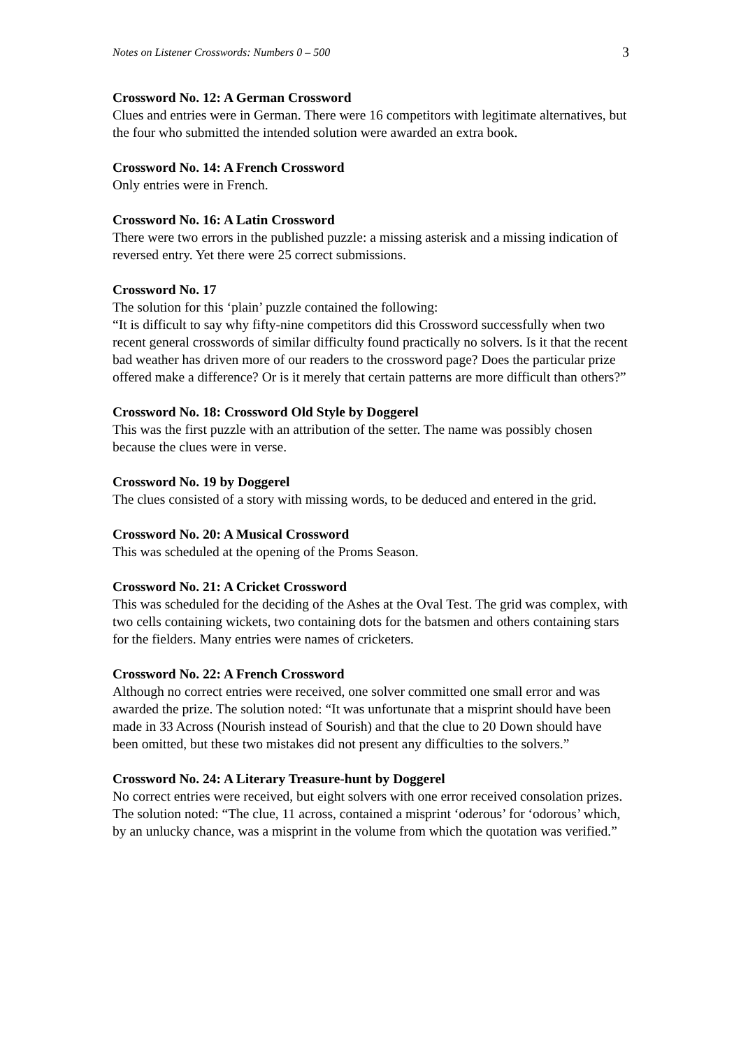Notes on Listener Crosswords: Numbers 0 – 500 3
Crossword No. 12: A German Crossword
Clues and entries were in German. There were 16 competitors with legitimate alternatives, but the four who submitted the intended solution were awarded an extra book.
Crossword No. 14: A French Crossword
Only entries were in French.
Crossword No. 16: A Latin Crossword
There were two errors in the published puzzle: a missing asterisk and a missing indication of reversed entry. Yet there were 25 correct submissions.
Crossword No. 17
The solution for this ‘plain’ puzzle contained the following:
“It is difficult to say why fifty-nine competitors did this Crossword successfully when two recent general crosswords of similar difficulty found practically no solvers. Is it that the recent bad weather has driven more of our readers to the crossword page? Does the particular prize offered make a difference? Or is it merely that certain patterns are more difficult than others?”
Crossword No. 18: Crossword Old Style by Doggerel
This was the first puzzle with an attribution of the setter. The name was possibly chosen because the clues were in verse.
Crossword No. 19 by Doggerel
The clues consisted of a story with missing words, to be deduced and entered in the grid.
Crossword No. 20: A Musical Crossword
This was scheduled at the opening of the Proms Season.
Crossword No. 21: A Cricket Crossword
This was scheduled for the deciding of the Ashes at the Oval Test. The grid was complex, with two cells containing wickets, two containing dots for the batsmen and others containing stars for the fielders. Many entries were names of cricketers.
Crossword No. 22: A French Crossword
Although no correct entries were received, one solver committed one small error and was awarded the prize. The solution noted: “It was unfortunate that a misprint should have been made in 33 Across (Nourish instead of Sourish) and that the clue to 20 Down should have been omitted, but these two mistakes did not present any difficulties to the solvers.”
Crossword No. 24: A Literary Treasure-hunt by Doggerel
No correct entries were received, but eight solvers with one error received consolation prizes. The solution noted: “The clue, 11 across, contained a misprint ‘oderous’ for ‘odorous’ which, by an unlucky chance, was a misprint in the volume from which the quotation was verified.”